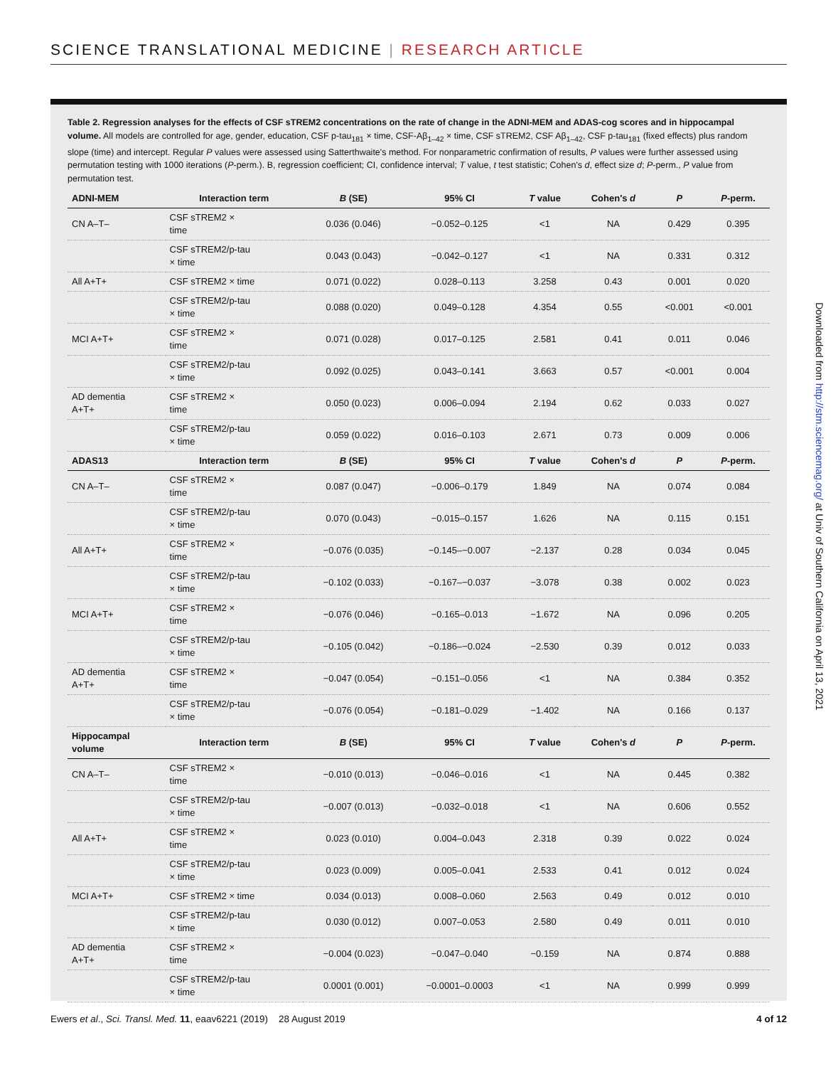SCIENCE TRANSLATIONAL MEDICINE | RESEARCH ARTICLE
Table 2. Regression analyses for the effects of CSF sTREM2 concentrations on the rate of change in the ADNI-MEM and ADAS-cog scores and in hippocampal volume. All models are controlled for age, gender, education, CSF p-tau<sub>181</sub> × time, CSF-Aβ<sub>1–42</sub> × time, CSF sTREM2, CSF Aβ<sub>1–42</sub>, CSF p-tau<sub>181</sub> (fixed effects) plus random slope (time) and intercept. Regular P values were assessed using Satterthwaite's method. For nonparametric confirmation of results, P values were further assessed using permutation testing with 1000 iterations (P-perm.). B, regression coefficient; CI, confidence interval; T value, t test statistic; Cohen's d, effect size d; P-perm., P value from permutation test.
| ADNI-MEM | Interaction term | B (SE) | 95% CI | T value | Cohen's d | P | P -perm. |
| --- | --- | --- | --- | --- | --- | --- | --- |
| CN A–T– | CSF sTREM2 × time | 0.036 (0.046) | −0.052–0.125 | <1 | NA | 0.429 | 0.395 |
| | CSF sTREM2/p-tau × time | 0.043 (0.043) | −0.042–0.127 | <1 | NA | 0.331 | 0.312 |
| All A+T+ | CSF sTREM2 × time | 0.071 (0.022) | 0.028–0.113 | 3.258 | 0.43 | 0.001 | 0.020 |
| | CSF sTREM2/p-tau × time | 0.088 (0.020) | 0.049–0.128 | 4.354 | 0.55 | <0.001 | <0.001 |
| MCI A+T+ | CSF sTREM2 × time | 0.071 (0.028) | 0.017–0.125 | 2.581 | 0.41 | 0.011 | 0.046 |
| | CSF sTREM2/p-tau × time | 0.092 (0.025) | 0.043–0.141 | 3.663 | 0.57 | <0.001 | 0.004 |
| AD dementia A+T+ | CSF sTREM2 × time | 0.050 (0.023) | 0.006–0.094 | 2.194 | 0.62 | 0.033 | 0.027 |
| | CSF sTREM2/p-tau × time | 0.059 (0.022) | 0.016–0.103 | 2.671 | 0.73 | 0.009 | 0.006 |
| ADAS13 | Interaction term | B (SE) | 95% CI | T value | Cohen's d | P | P -perm. |
| CN A–T– | CSF sTREM2 × time | 0.087 (0.047) | −0.006–0.179 | 1.849 | NA | 0.074 | 0.084 |
| | CSF sTREM2/p-tau × time | 0.070 (0.043) | −0.015–0.157 | 1.626 | NA | 0.115 | 0.151 |
| All A+T+ | CSF sTREM2 × time | −0.076 (0.035) | −0.145–−0.007 | −2.137 | 0.28 | 0.034 | 0.045 |
| | CSF sTREM2/p-tau × time | −0.102 (0.033) | −0.167–−0.037 | −3.078 | 0.38 | 0.002 | 0.023 |
| MCI A+T+ | CSF sTREM2 × time | −0.076 (0.046) | −0.165–0.013 | −1.672 | NA | 0.096 | 0.205 |
| | CSF sTREM2/p-tau × time | −0.105 (0.042) | −0.186–−0.024 | −2.530 | 0.39 | 0.012 | 0.033 |
| AD dementia A+T+ | CSF sTREM2 × time | −0.047 (0.054) | −0.151–0.056 | <1 | NA | 0.384 | 0.352 |
| | CSF sTREM2/p-tau × time | −0.076 (0.054) | −0.181–0.029 | −1.402 | NA | 0.166 | 0.137 |
| Hippocampal volume | Interaction term | B (SE) | 95% CI | T value | Cohen's d | P | P -perm. |
| CN A–T– | CSF sTREM2 × time | −0.010 (0.013) | −0.046–0.016 | <1 | NA | 0.445 | 0.382 |
| | CSF sTREM2/p-tau × time | −0.007 (0.013) | −0.032–0.018 | <1 | NA | 0.606 | 0.552 |
| All A+T+ | CSF sTREM2 × time | 0.023 (0.010) | 0.004–0.043 | 2.318 | 0.39 | 0.022 | 0.024 |
| | CSF sTREM2/p-tau × time | 0.023 (0.009) | 0.005–0.041 | 2.533 | 0.41 | 0.012 | 0.024 |
| MCI A+T+ | CSF sTREM2 × time | 0.034 (0.013) | 0.008–0.060 | 2.563 | 0.49 | 0.012 | 0.010 |
| | CSF sTREM2/p-tau × time | 0.030 (0.012) | 0.007–0.053 | 2.580 | 0.49 | 0.011 | 0.010 |
| AD dementia A+T+ | CSF sTREM2 × time | −0.004 (0.023) | −0.047–0.040 | −0.159 | NA | 0.874 | 0.888 |
| | CSF sTREM2/p-tau × time | 0.0001 (0.001) | −0.0001–0.0003 | <1 | NA | 0.999 | 0.999 |
Downloaded from http://stm.sciencemag.org/ at Univ of Southern California on April 13, 2021
Ewers et al., Sci. Transl. Med. 11, eaav6221 (2019) 28 August 2019 4 of 12